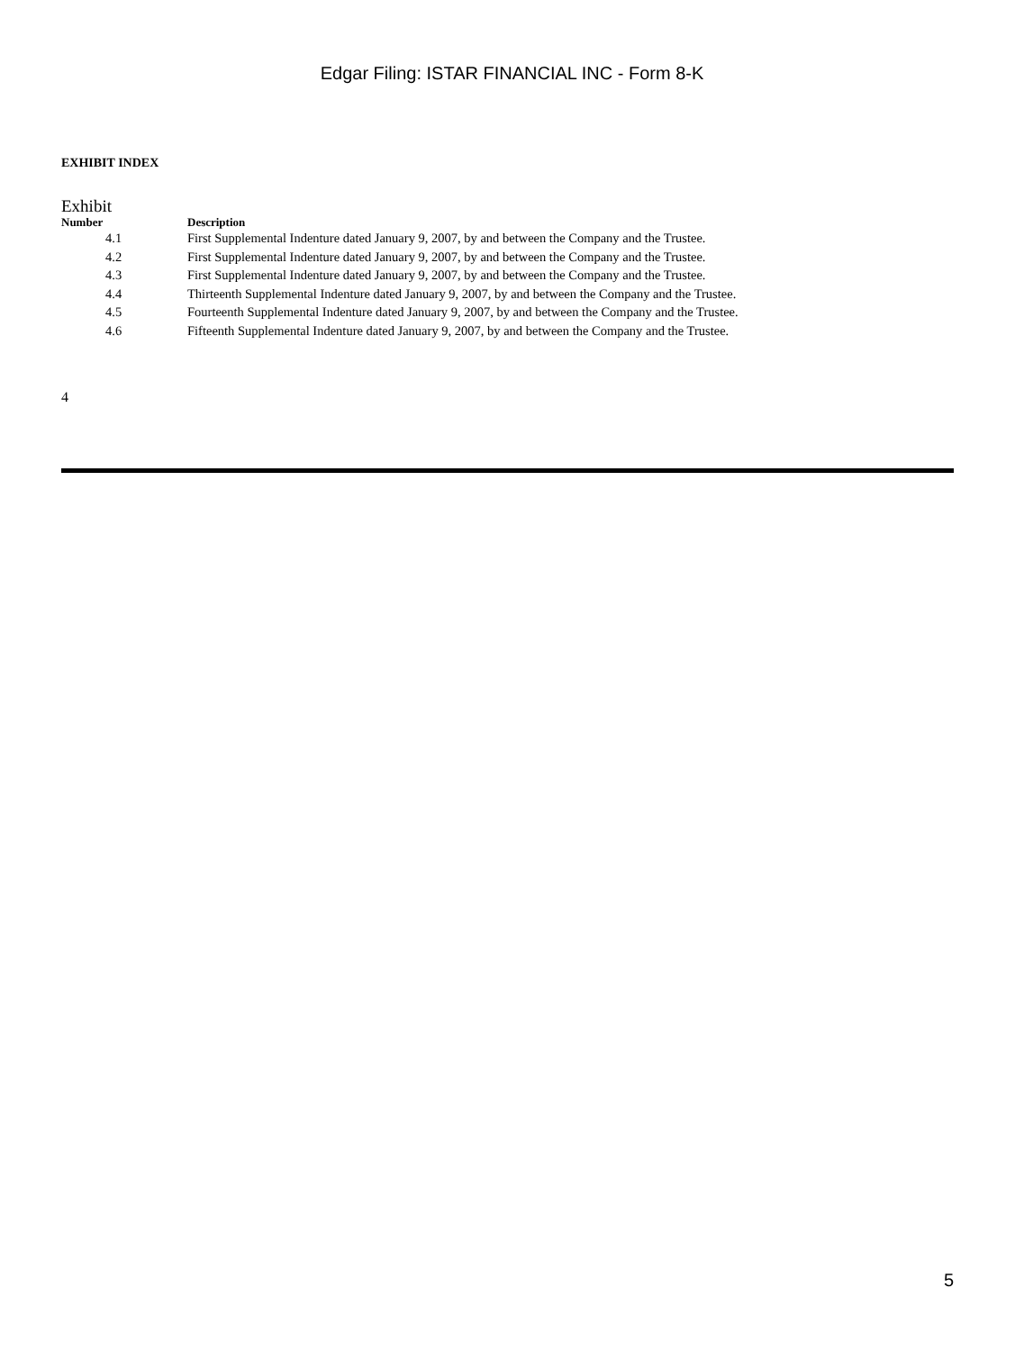Edgar Filing: ISTAR FINANCIAL INC - Form 8-K
EXHIBIT INDEX
Exhibit
| Number | Description |
| --- | --- |
| 4.1 | First Supplemental Indenture dated January 9, 2007, by and between the Company and the Trustee. |
| 4.2 | First Supplemental Indenture dated January 9, 2007, by and between the Company and the Trustee. |
| 4.3 | First Supplemental Indenture dated January 9, 2007, by and between the Company and the Trustee. |
| 4.4 | Thirteenth Supplemental Indenture dated January 9, 2007, by and between the Company and the Trustee. |
| 4.5 | Fourteenth Supplemental Indenture dated January 9, 2007, by and between the Company and the Trustee. |
| 4.6 | Fifteenth Supplemental Indenture dated January 9, 2007, by and between the Company and the Trustee. |
4
5